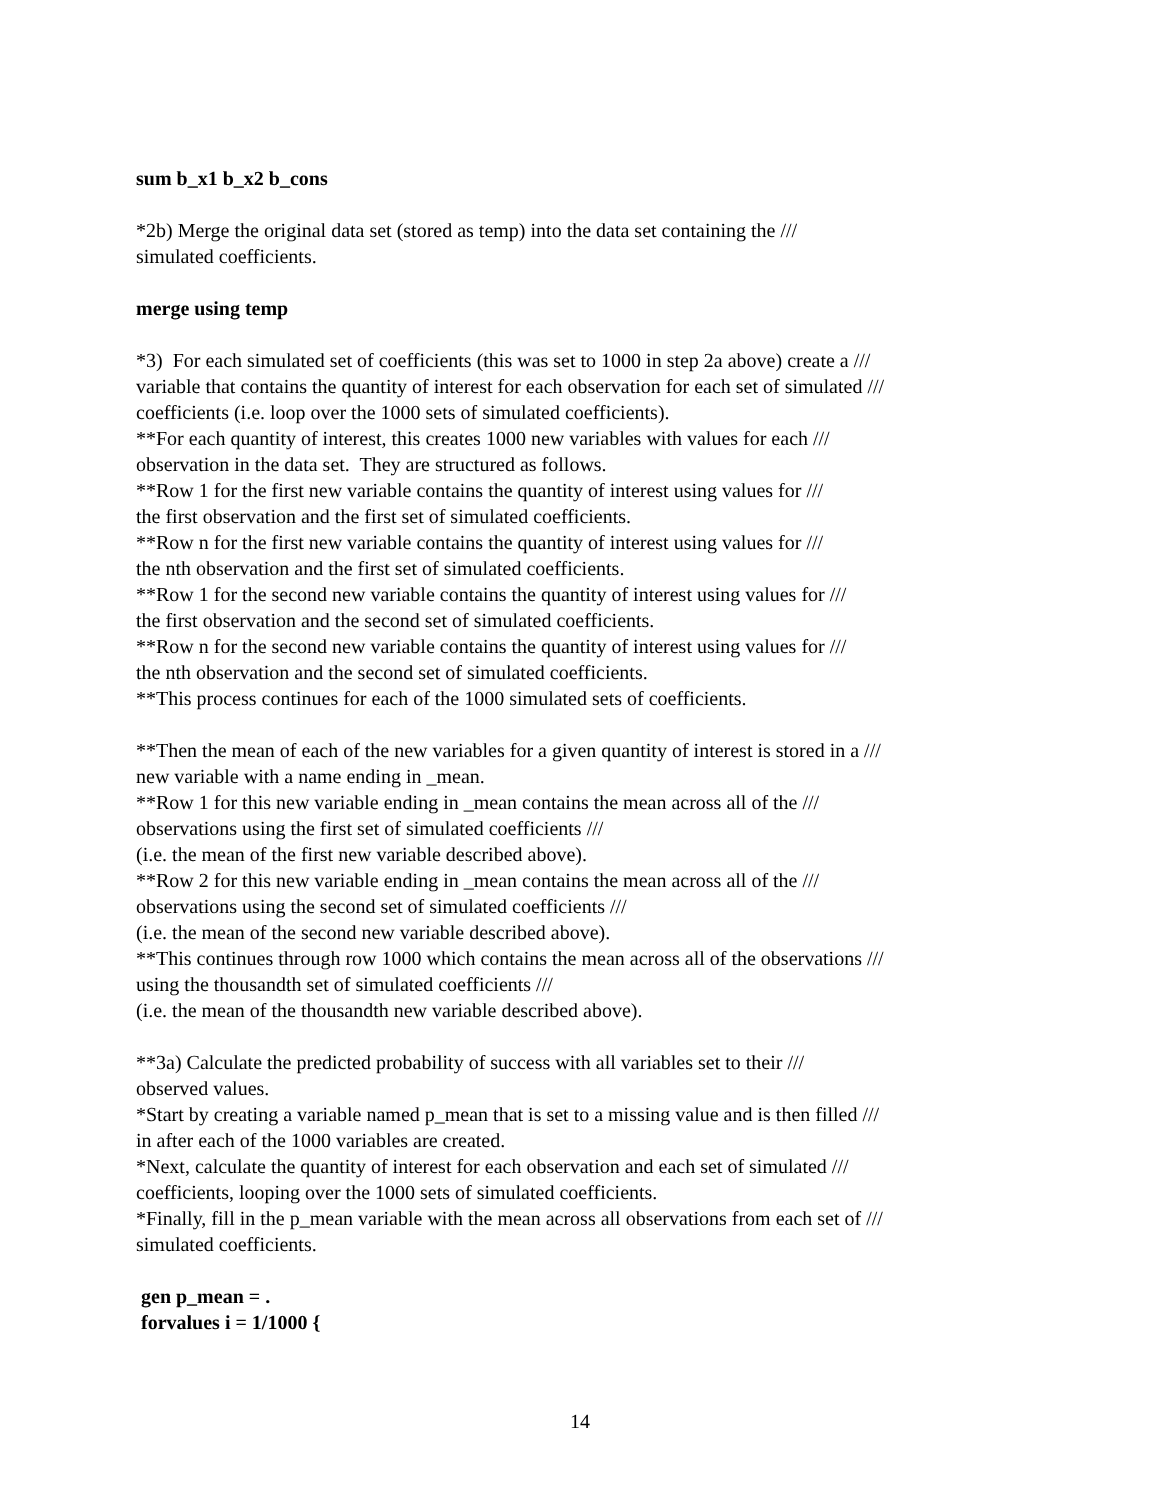sum b_x1 b_x2 b_cons
*2b) Merge the original data set (stored as temp) into the data set containing the ///
simulated coefficients.
merge using temp
*3) For each simulated set of coefficients (this was set to 1000 in step 2a above) create a ///
variable that contains the quantity of interest for each observation for each set of simulated ///
coefficients (i.e. loop over the 1000 sets of simulated coefficients).
**For each quantity of interest, this creates 1000 new variables with values for each ///
observation in the data set. They are structured as follows.
**Row 1 for the first new variable contains the quantity of interest using values for ///
the first observation and the first set of simulated coefficients.
**Row n for the first new variable contains the quantity of interest using values for ///
the nth observation and the first set of simulated coefficients.
**Row 1 for the second new variable contains the quantity of interest using values for ///
the first observation and the second set of simulated coefficients.
**Row n for the second new variable contains the quantity of interest using values for ///
the nth observation and the second set of simulated coefficients.
**This process continues for each of the 1000 simulated sets of coefficients.
**Then the mean of each of the new variables for a given quantity of interest is stored in a ///
new variable with a name ending in _mean.
**Row 1 for this new variable ending in _mean contains the mean across all of the ///
observations using the first set of simulated coefficients ///
(i.e. the mean of the first new variable described above).
**Row 2 for this new variable ending in _mean contains the mean across all of the ///
observations using the second set of simulated coefficients ///
(i.e. the mean of the second new variable described above).
**This continues through row 1000 which contains the mean across all of the observations ///
using the thousandth set of simulated coefficients ///
(i.e. the mean of the thousandth new variable described above).
**3a) Calculate the predicted probability of success with all variables set to their ///
observed values.
*Start by creating a variable named p_mean that is set to a missing value and is then filled ///
in after each of the 1000 variables are created.
*Next, calculate the quantity of interest for each observation and each set of simulated ///
coefficients, looping over the 1000 sets of simulated coefficients.
*Finally, fill in the p_mean variable with the mean across all observations from each set of ///
simulated coefficients.
gen p_mean = .
forvalues i = 1/1000 {
14